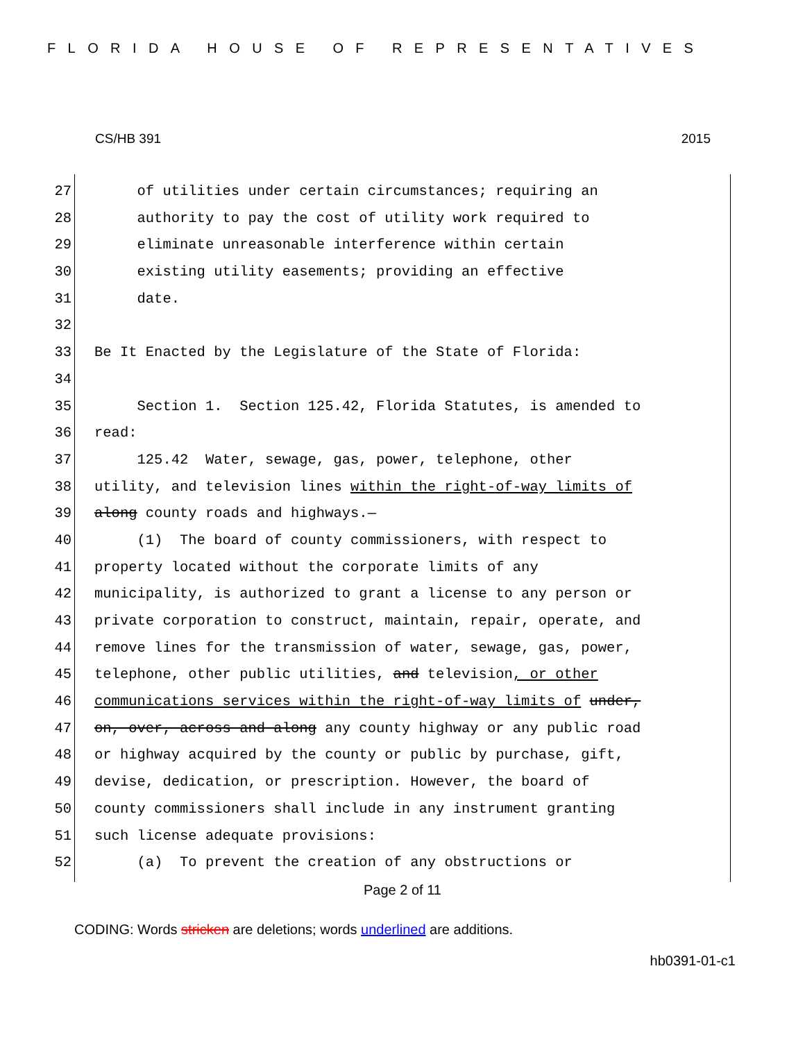FLORIDA HOUSE OF REPRESENTATIVES
CS/HB 391 2015
27 of utilities under certain circumstances; requiring an
28 authority to pay the cost of utility work required to
29 eliminate unreasonable interference within certain
30 existing utility easements; providing an effective
31 date.
32
33 Be It Enacted by the Legislature of the State of Florida:
34
35 Section 1. Section 125.42, Florida Statutes, is amended to
36 read:
37 125.42 Water, sewage, gas, power, telephone, other
38 utility, and television lines within the right-of-way limits of
39 along county roads and highways.—
40 (1) The board of county commissioners, with respect to
41 property located without the corporate limits of any
42 municipality, is authorized to grant a license to any person or
43 private corporation to construct, maintain, repair, operate, and
44 remove lines for the transmission of water, sewage, gas, power,
45 telephone, other public utilities, and television, or other
46 communications services within the right-of-way limits of under,
47 on, over, across and along any county highway or any public road
48 or highway acquired by the county or public by purchase, gift,
49 devise, dedication, or prescription. However, the board of
50 county commissioners shall include in any instrument granting
51 such license adequate provisions:
52 (a) To prevent the creation of any obstructions or
Page 2 of 11
CODING: Words stricken are deletions; words underlined are additions.
hb0391-01-c1